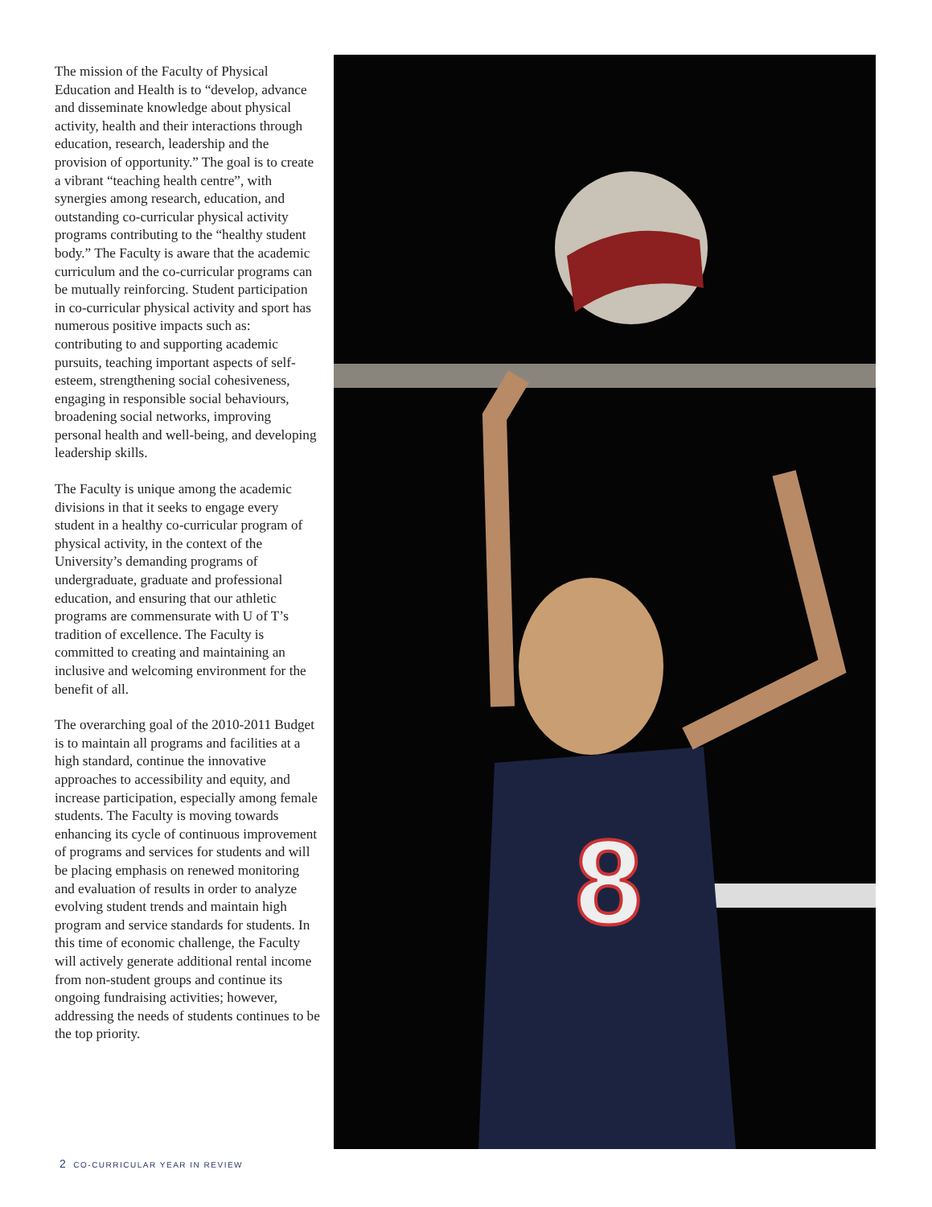The mission of the Faculty of Physical Education and Health is to “develop, advance and disseminate knowledge about physical activity, health and their interactions through education, research, leadership and the provision of opportunity.” The goal is to create a vibrant “teaching health centre”, with synergies among research, education, and outstanding co-curricular physical activity programs contributing to the “healthy student body.” The Faculty is aware that the academic curriculum and the co-curricular programs can be mutually reinforcing. Student participation in co-curricular physical activity and sport has numerous positive impacts such as: contributing to and supporting academic pursuits, teaching important aspects of self-esteem, strengthening social cohesiveness, engaging in responsible social behaviours, broadening social networks, improving personal health and well-being, and developing leadership skills.
The Faculty is unique among the academic divisions in that it seeks to engage every student in a healthy co-curricular program of physical activity, in the context of the University’s demanding programs of undergraduate, graduate and professional education, and ensuring that our athletic programs are commensurate with U of T’s tradition of excellence. The Faculty is committed to creating and maintaining an inclusive and welcoming environment for the benefit of all.
The overarching goal of the 2010-2011 Budget is to maintain all programs and facilities at a high standard, continue the innovative approaches to accessibility and equity, and increase participation, especially among female students. The Faculty is moving towards enhancing its cycle of continuous improvement of programs and services for students and will be placing emphasis on renewed monitoring and evaluation of results in order to analyze evolving student trends and maintain high program and service standards for students. In this time of economic challenge, the Faculty will actively generate additional rental income from non-student groups and continue its ongoing fundraising activities; however, addressing the needs of students continues to be the top priority.
8
2 CO-CURRICULAR YEAR IN REVIEW